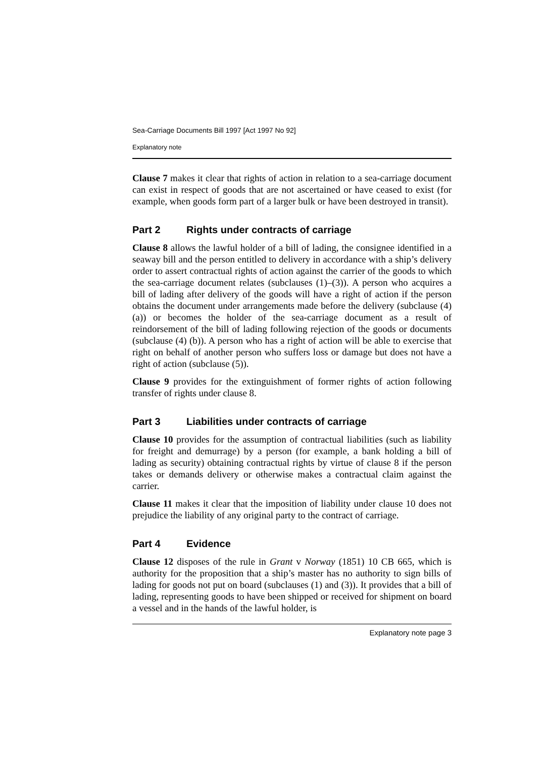Sea-Carriage Documents Bill 1997 [Act 1997 No 92]
Explanatory note
Clause 7 makes it clear that rights of action in relation to a sea-carriage document can exist in respect of goods that are not ascertained or have ceased to exist (for example, when goods form part of a larger bulk or have been destroyed in transit).
Part 2 Rights under contracts of carriage
Clause 8 allows the lawful holder of a bill of lading, the consignee identified in a seaway bill and the person entitled to delivery in accordance with a ship’s delivery order to assert contractual rights of action against the carrier of the goods to which the sea-carriage document relates (subclauses (1)–(3)). A person who acquires a bill of lading after delivery of the goods will have a right of action if the person obtains the document under arrangements made before the delivery (subclause (4) (a)) or becomes the holder of the sea-carriage document as a result of reindorsement of the bill of lading following rejection of the goods or documents (subclause (4) (b)). A person who has a right of action will be able to exercise that right on behalf of another person who suffers loss or damage but does not have a right of action (subclause (5)).
Clause 9 provides for the extinguishment of former rights of action following transfer of rights under clause 8.
Part 3 Liabilities under contracts of carriage
Clause 10 provides for the assumption of contractual liabilities (such as liability for freight and demurrage) by a person (for example, a bank holding a bill of lading as security) obtaining contractual rights by virtue of clause 8 if the person takes or demands delivery or otherwise makes a contractual claim against the carrier.
Clause 11 makes it clear that the imposition of liability under clause 10 does not prejudice the liability of any original party to the contract of carriage.
Part 4 Evidence
Clause 12 disposes of the rule in Grant v Norway (1851) 10 CB 665, which is authority for the proposition that a ship’s master has no authority to sign bills of lading for goods not put on board (subclauses (1) and (3)). It provides that a bill of lading, representing goods to have been shipped or received for shipment on board a vessel and in the hands of the lawful holder, is
Explanatory note page 3